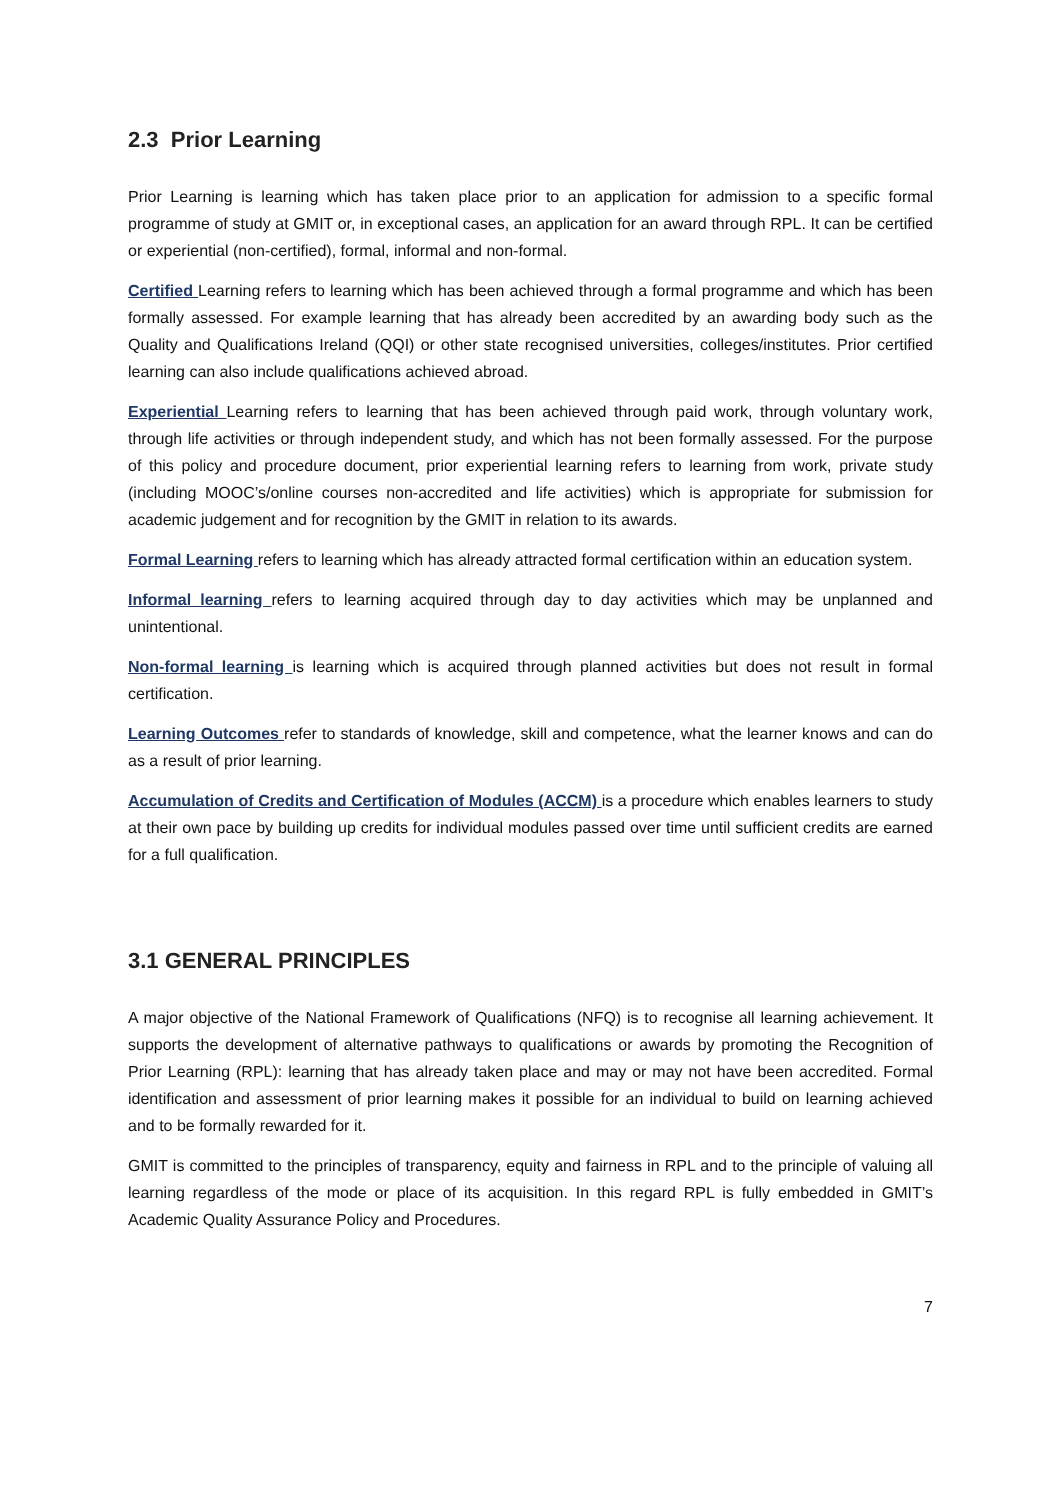2.3 Prior Learning
Prior Learning is learning which has taken place prior to an application for admission to a specific formal programme of study at GMIT or, in exceptional cases, an application for an award through RPL. It can be certified or experiential (non-certified), formal, informal and non-formal.
Certified Learning refers to learning which has been achieved through a formal programme and which has been formally assessed. For example learning that has already been accredited by an awarding body such as the Quality and Qualifications Ireland (QQI) or other state recognised universities, colleges/institutes. Prior certified learning can also include qualifications achieved abroad.
Experiential Learning refers to learning that has been achieved through paid work, through voluntary work, through life activities or through independent study, and which has not been formally assessed. For the purpose of this policy and procedure document, prior experiential learning refers to learning from work, private study (including MOOC’s/online courses non-accredited and life activities) which is appropriate for submission for academic judgement and for recognition by the GMIT in relation to its awards.
Formal Learning refers to learning which has already attracted formal certification within an education system.
Informal learning refers to learning acquired through day to day activities which may be unplanned and unintentional.
Non-formal learning is learning which is acquired through planned activities but does not result in formal certification.
Learning Outcomes refer to standards of knowledge, skill and competence, what the learner knows and can do as a result of prior learning.
Accumulation of Credits and Certification of Modules (ACCM) is a procedure which enables learners to study at their own pace by building up credits for individual modules passed over time until sufficient credits are earned for a full qualification.
3.1 GENERAL PRINCIPLES
A major objective of the National Framework of Qualifications (NFQ) is to recognise all learning achievement. It supports the development of alternative pathways to qualifications or awards by promoting the Recognition of Prior Learning (RPL): learning that has already taken place and may or may not have been accredited. Formal identification and assessment of prior learning makes it possible for an individual to build on learning achieved and to be formally rewarded for it.
GMIT is committed to the principles of transparency, equity and fairness in RPL and to the principle of valuing all learning regardless of the mode or place of its acquisition. In this regard RPL is fully embedded in GMIT’s Academic Quality Assurance Policy and Procedures.
7